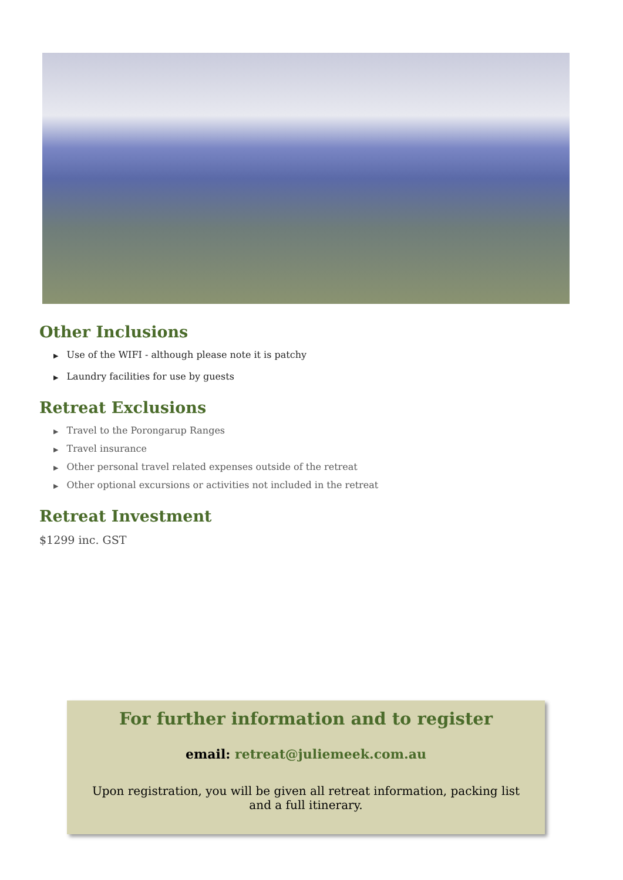Other Inclusions
▶ Use of the WIFI - although please note it is patchy
▶ Laundry facilities for use by guests
Retreat Exclusions
▶ Travel to the Porongarup Ranges
▶ Travel insurance
▶ Other personal travel related expenses outside of the retreat
▶ Other optional excursions or activities not included in the retreat
Retreat Investment
$1299 inc. GST
For further information and to register
email: retreat@juliemeek.com.au
Upon registration, you will be given all retreat information, packing list and a full itinerary.